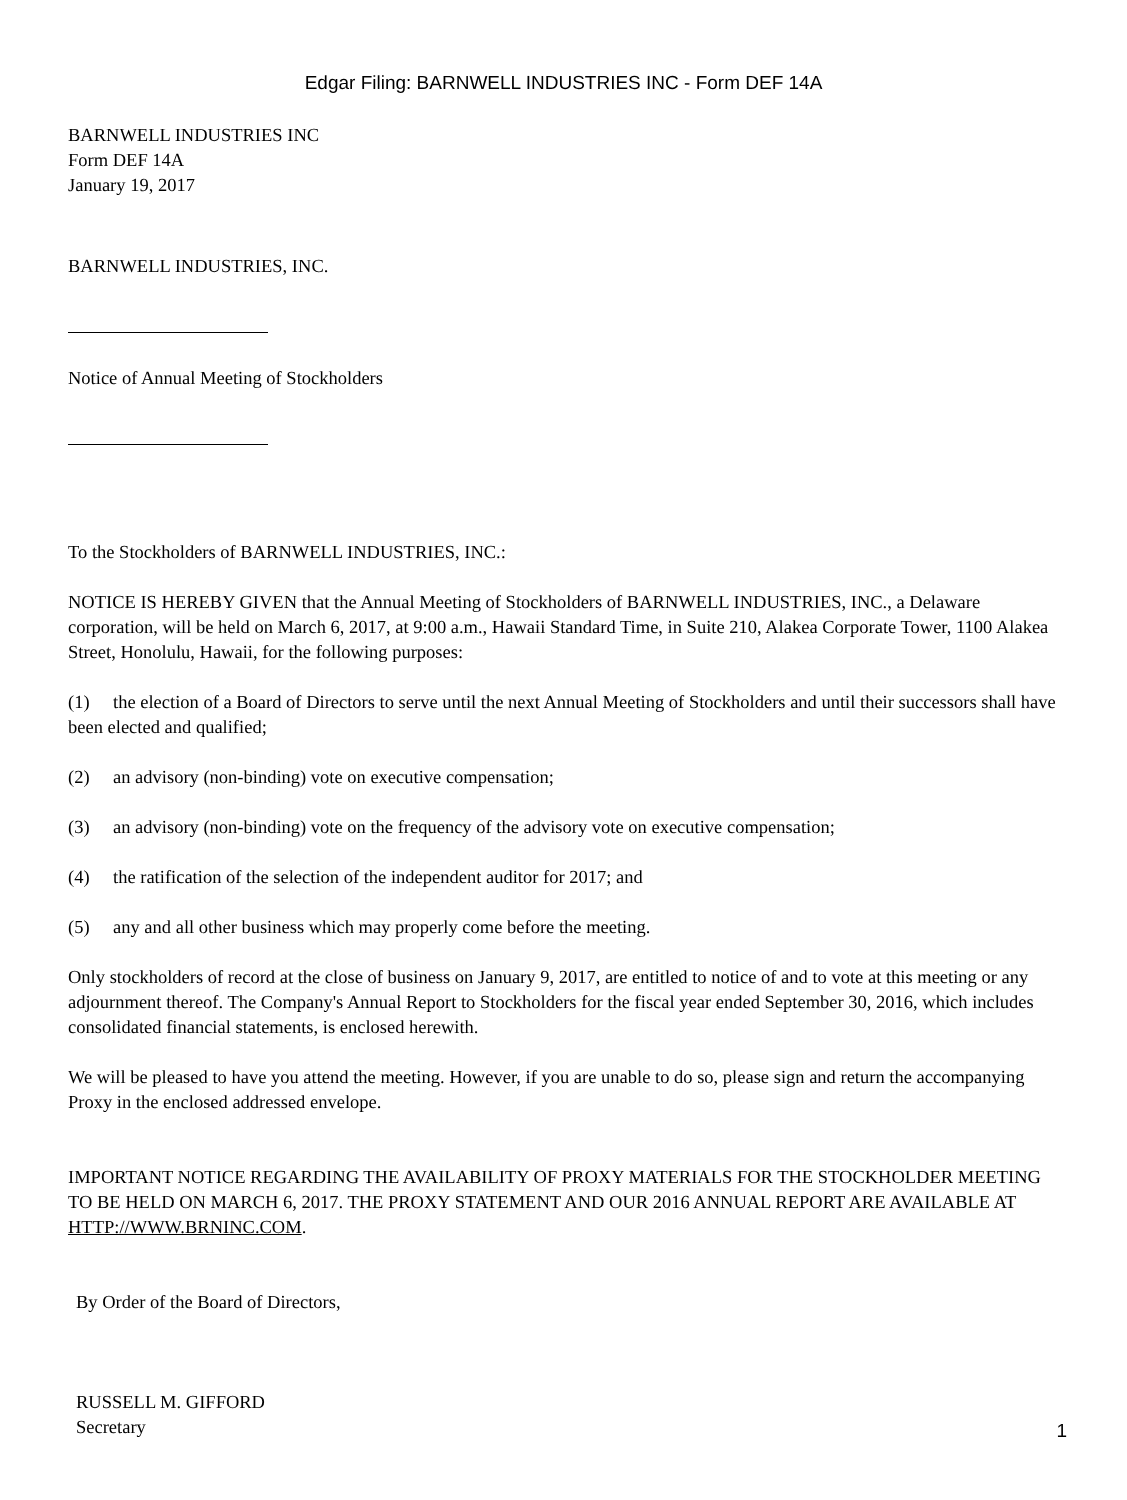Edgar Filing: BARNWELL INDUSTRIES INC - Form DEF 14A
BARNWELL INDUSTRIES INC
Form DEF 14A
January 19, 2017
BARNWELL INDUSTRIES, INC.
Notice of Annual Meeting of Stockholders
To the Stockholders of BARNWELL INDUSTRIES, INC.:
NOTICE IS HEREBY GIVEN that the Annual Meeting of Stockholders of BARNWELL INDUSTRIES, INC., a Delaware corporation, will be held on March 6, 2017, at 9:00 a.m., Hawaii Standard Time, in Suite 210, Alakea Corporate Tower, 1100 Alakea Street, Honolulu, Hawaii, for the following purposes:
(1) the election of a Board of Directors to serve until the next Annual Meeting of Stockholders and until their successors shall have been elected and qualified;
(2) an advisory (non-binding) vote on executive compensation;
(3) an advisory (non-binding) vote on the frequency of the advisory vote on executive compensation;
(4) the ratification of the selection of the independent auditor for 2017; and
(5) any and all other business which may properly come before the meeting.
Only stockholders of record at the close of business on January 9, 2017, are entitled to notice of and to vote at this meeting or any adjournment thereof. The Company's Annual Report to Stockholders for the fiscal year ended September 30, 2016, which includes consolidated financial statements, is enclosed herewith.
We will be pleased to have you attend the meeting. However, if you are unable to do so, please sign and return the accompanying Proxy in the enclosed addressed envelope.
IMPORTANT NOTICE REGARDING THE AVAILABILITY OF PROXY MATERIALS FOR THE STOCKHOLDER MEETING TO BE HELD ON MARCH 6, 2017. THE PROXY STATEMENT AND OUR 2016 ANNUAL REPORT ARE AVAILABLE AT HTTP://WWW.BRNINC.COM.
By Order of the Board of Directors,
RUSSELL M. GIFFORD
Secretary
1